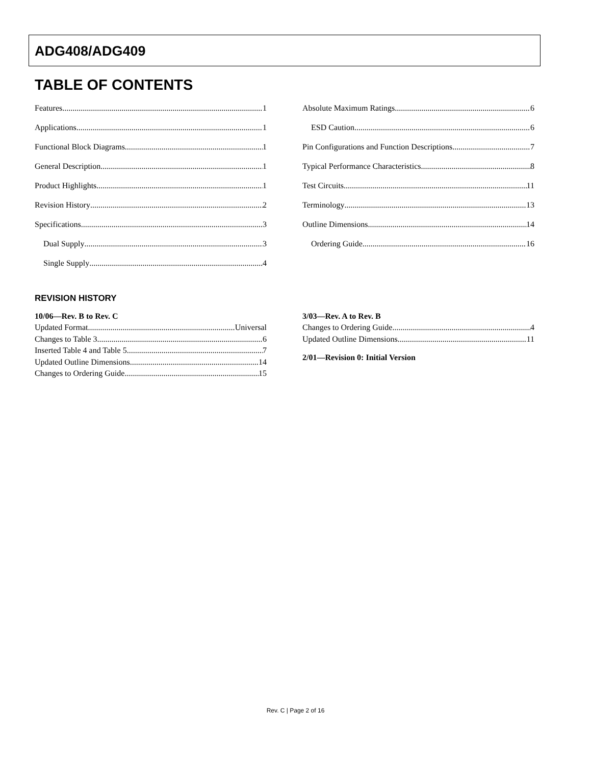ADG408/ADG409
TABLE OF CONTENTS
Features 1
Applications 1
Functional Block Diagrams 1
General Description 1
Product Highlights 1
Revision History 2
Specifications 3
Dual Supply 3
Single Supply 4
Absolute Maximum Ratings 6
ESD Caution 6
Pin Configurations and Function Descriptions 7
Typical Performance Characteristics 8
Test Circuits 11
Terminology 13
Outline Dimensions 14
Ordering Guide 16
REVISION HISTORY
10/06—Rev. B to Rev. C
Updated Format Universal
Changes to Table 3 6
Inserted Table 4 and Table 5 7
Updated Outline Dimensions 14
Changes to Ordering Guide 15
3/03—Rev. A to Rev. B
Changes to Ordering Guide 4
Updated Outline Dimensions 11
2/01—Revision 0: Initial Version
Rev. C | Page 2 of 16